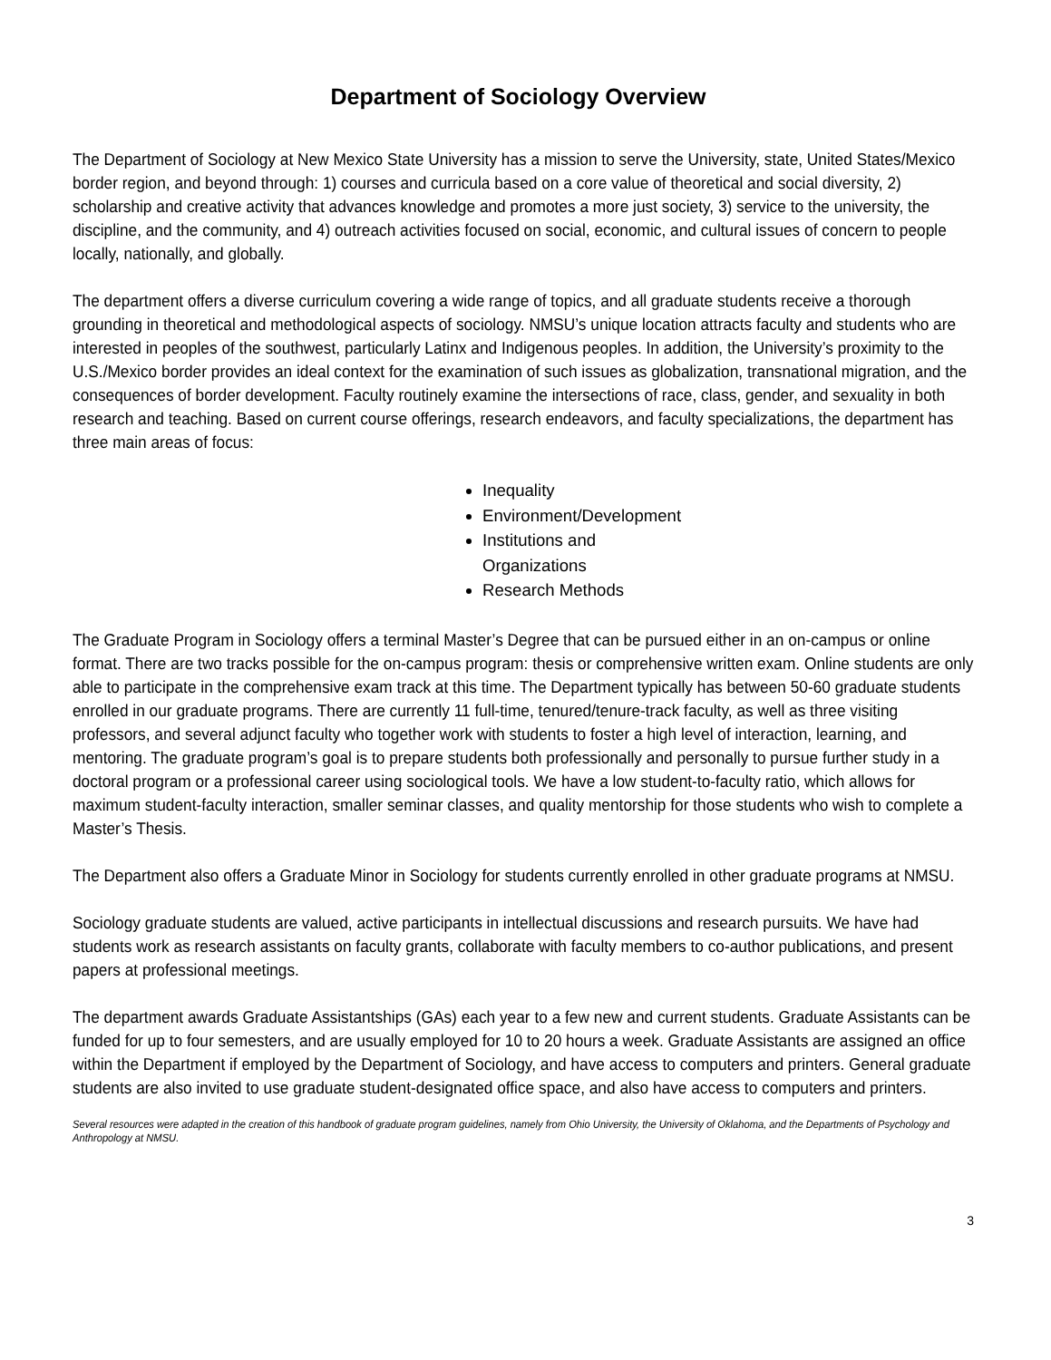Department of Sociology Overview
The Department of Sociology at New Mexico State University has a mission to serve the University, state, United States/Mexico border region, and beyond through: 1) courses and curricula based on a core value of theoretical and social diversity, 2) scholarship and creative activity that advances knowledge and promotes a more just society, 3) service to the university, the discipline, and the community, and 4) outreach activities focused on social, economic, and cultural issues of concern to people locally, nationally, and globally.
The department offers a diverse curriculum covering a wide range of topics, and all graduate students receive a thorough grounding in theoretical and methodological aspects of sociology. NMSU’s unique location attracts faculty and students who are interested in peoples of the southwest, particularly Latinx and Indigenous peoples. In addition, the University’s proximity to the U.S./Mexico border provides an ideal context for the examination of such issues as globalization, transnational migration, and the consequences of border development. Faculty routinely examine the intersections of race, class, gender, and sexuality in both research and teaching. Based on current course offerings, research endeavors, and faculty specializations, the department has three main areas of focus:
Inequality
Environment/Development
Institutions and Organizations
Research Methods
The Graduate Program in Sociology offers a terminal Master’s Degree that can be pursued either in an on-campus or online format. There are two tracks possible for the on-campus program: thesis or comprehensive written exam. Online students are only able to participate in the comprehensive exam track at this time. The Department typically has between 50-60 graduate students enrolled in our graduate programs. There are currently 11 full-time, tenured/tenure-track faculty, as well as three visiting professors, and several adjunct faculty who together work with students to foster a high level of interaction, learning, and mentoring. The graduate program’s goal is to prepare students both professionally and personally to pursue further study in a doctoral program or a professional career using sociological tools. We have a low student-to-faculty ratio, which allows for maximum student-faculty interaction, smaller seminar classes, and quality mentorship for those students who wish to complete a Master’s Thesis.
The Department also offers a Graduate Minor in Sociology for students currently enrolled in other graduate programs at NMSU.
Sociology graduate students are valued, active participants in intellectual discussions and research pursuits. We have had students work as research assistants on faculty grants, collaborate with faculty members to co-author publications, and present papers at professional meetings.
The department awards Graduate Assistantships (GAs) each year to a few new and current students. Graduate Assistants can be funded for up to four semesters, and are usually employed for 10 to 20 hours a week. Graduate Assistants are assigned an office within the Department if employed by the Department of Sociology, and have access to computers and printers. General graduate students are also invited to use graduate student-designated office space, and also have access to computers and printers.
Several resources were adapted in the creation of this handbook of graduate program guidelines, namely from Ohio University, the University of Oklahoma, and the Departments of Psychology and Anthropology at NMSU.
3